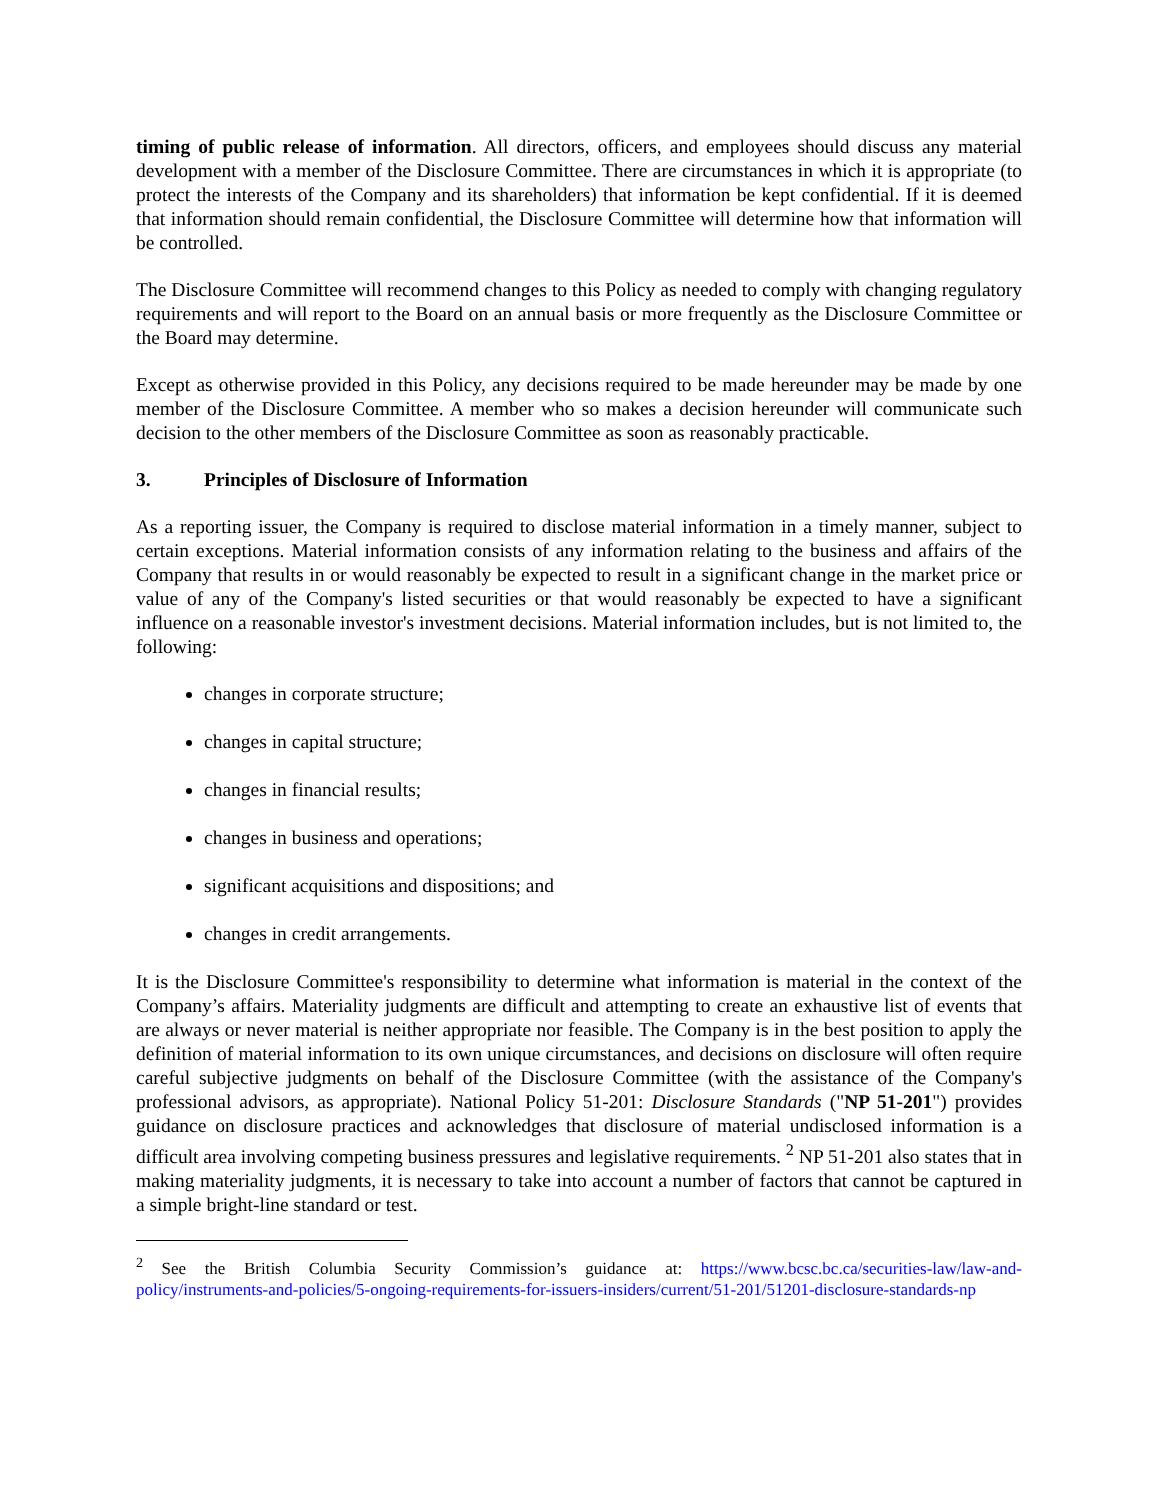timing of public release of information. All directors, officers, and employees should discuss any material development with a member of the Disclosure Committee. There are circumstances in which it is appropriate (to protect the interests of the Company and its shareholders) that information be kept confidential. If it is deemed that information should remain confidential, the Disclosure Committee will determine how that information will be controlled.
The Disclosure Committee will recommend changes to this Policy as needed to comply with changing regulatory requirements and will report to the Board on an annual basis or more frequently as the Disclosure Committee or the Board may determine.
Except as otherwise provided in this Policy, any decisions required to be made hereunder may be made by one member of the Disclosure Committee. A member who so makes a decision hereunder will communicate such decision to the other members of the Disclosure Committee as soon as reasonably practicable.
3. Principles of Disclosure of Information
As a reporting issuer, the Company is required to disclose material information in a timely manner, subject to certain exceptions. Material information consists of any information relating to the business and affairs of the Company that results in or would reasonably be expected to result in a significant change in the market price or value of any of the Company's listed securities or that would reasonably be expected to have a significant influence on a reasonable investor's investment decisions. Material information includes, but is not limited to, the following:
changes in corporate structure;
changes in capital structure;
changes in financial results;
changes in business and operations;
significant acquisitions and dispositions; and
changes in credit arrangements.
It is the Disclosure Committee's responsibility to determine what information is material in the context of the Company’s affairs. Materiality judgments are difficult and attempting to create an exhaustive list of events that are always or never material is neither appropriate nor feasible. The Company is in the best position to apply the definition of material information to its own unique circumstances, and decisions on disclosure will often require careful subjective judgments on behalf of the Disclosure Committee (with the assistance of the Company's professional advisors, as appropriate). National Policy 51-201: Disclosure Standards ("NP 51-201") provides guidance on disclosure practices and acknowledges that disclosure of material undisclosed information is a difficult area involving competing business pressures and legislative requirements. <sup>2</sup> NP 51-201 also states that in making materiality judgments, it is necessary to take into account a number of factors that cannot be captured in a simple bright-line standard or test.
<sup>2</sup> See the British Columbia Security Commission’s guidance at: https://www.bcsc.bc.ca/securities-law/law-and-policy/instruments-and-policies/5-ongoing-requirements-for-issuers-insiders/current/51-201/51201-disclosure-standards-np